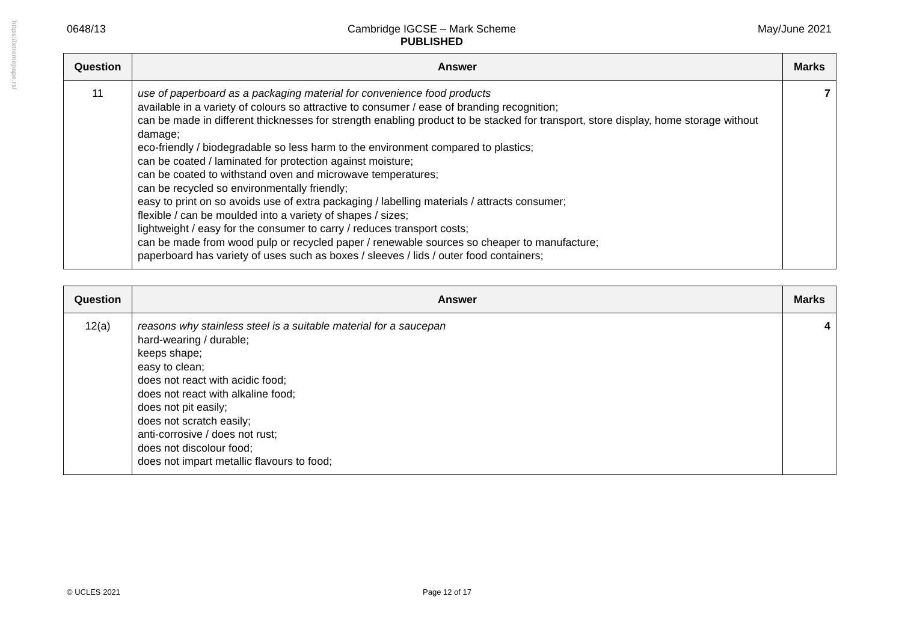https://xtremepape.rs/
0648/13 Cambridge IGCSE – Mark Scheme
PUBLISHED May/June 2021
| Question | Answer | Marks |
| --- | --- | --- |
| 11 | use of paperboard as a packaging material for convenience food products available in a variety of colours so attractive to consumer / ease of branding recognition; can be made in different thicknesses for strength enabling product to be stacked for transport, store display, home storage without damage; eco-friendly / biodegradable so less harm to the environment compared to plastics; can be coated / laminated for protection against moisture; can be coated to withstand oven and microwave temperatures; can be recycled so environmentally friendly; easy to print on so avoids use of extra packaging / labelling materials / attracts consumer; flexible / can be moulded into a variety of shapes / sizes; lightweight / easy for the consumer to carry / reduces transport costs; can be made from wood pulp or recycled paper / renewable sources so cheaper to manufacture; paperboard has variety of uses such as boxes / sleeves / lids / outer food containers; | 7 |
| Question | Answer | Marks |
| --- | --- | --- |
| 12(a) | reasons why stainless steel is a suitable material for a saucepan hard-wearing / durable; keeps shape; easy to clean; does not react with acidic food; does not react with alkaline food; does not pit easily; does not scratch easily; anti-corrosive / does not rust; does not discolour food; does not impart metallic flavours to food; | 4 |
© UCLES 2021 Page 12 of 17